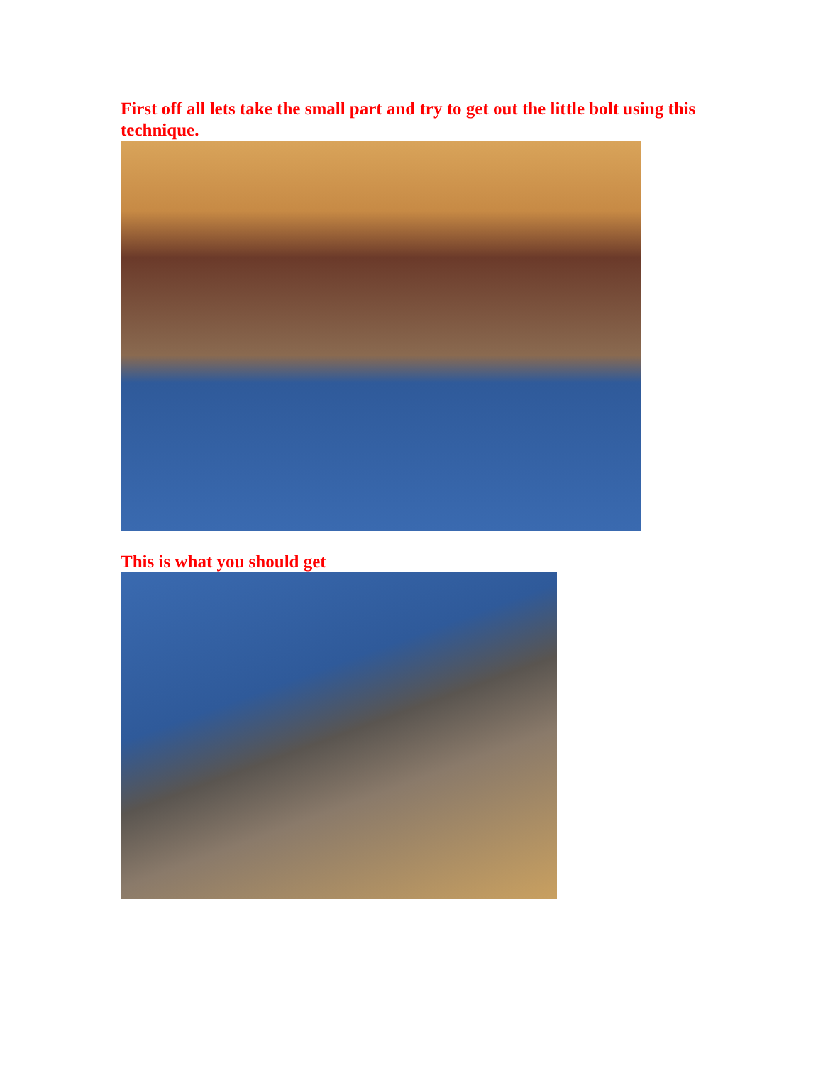First off all lets take the small part and try to get out the little bolt using this technique.
This is what you should get